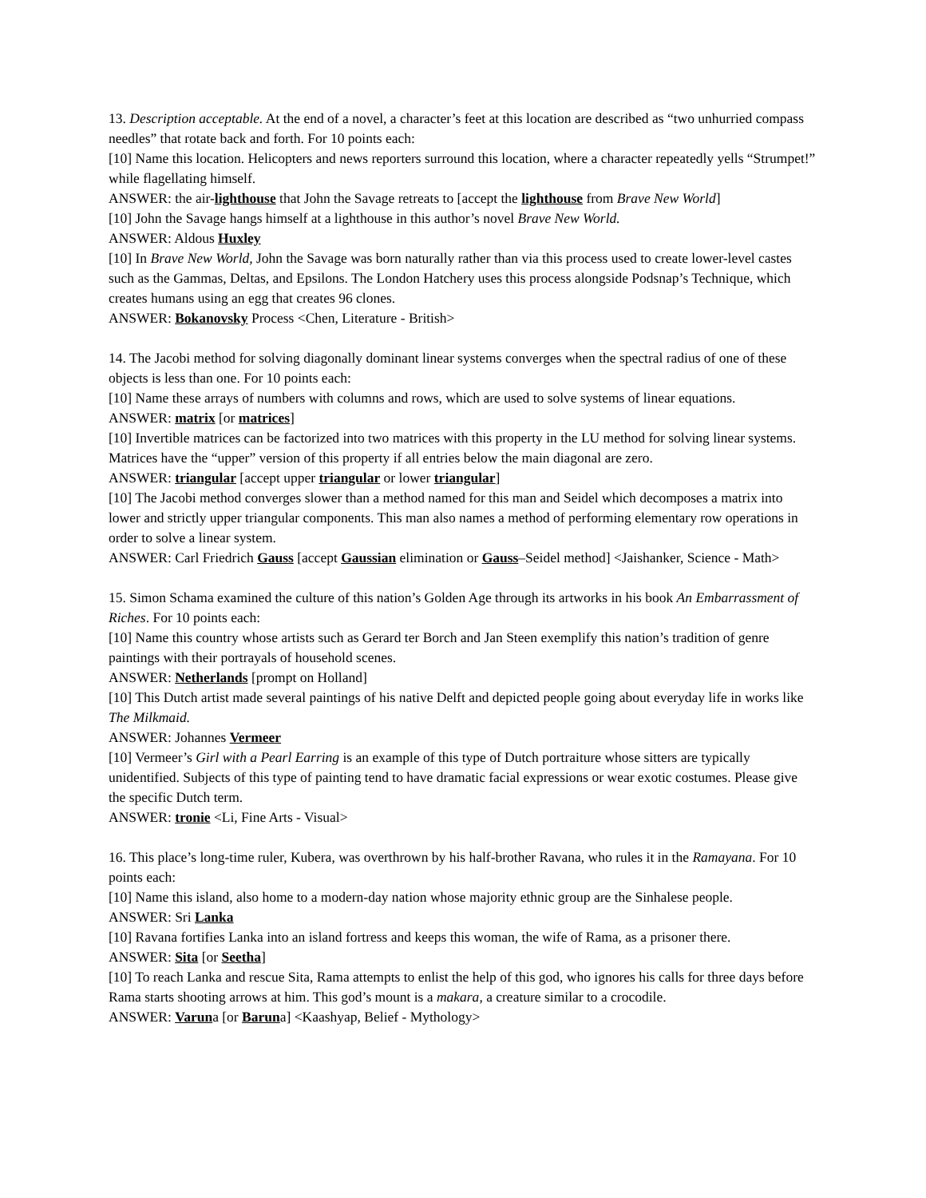13. Description acceptable. At the end of a novel, a character’s feet at this location are described as “two unhurried compass needles” that rotate back and forth. For 10 points each:
[10] Name this location. Helicopters and news reporters surround this location, where a character repeatedly yells “Strumpet!” while flagellating himself.
ANSWER: the air-lighthouse that John the Savage retreats to [accept the lighthouse from Brave New World]
[10] John the Savage hangs himself at a lighthouse in this author’s novel Brave New World.
ANSWER: Aldous Huxley
[10] In Brave New World, John the Savage was born naturally rather than via this process used to create lower-level castes such as the Gammas, Deltas, and Epsilons. The London Hatchery uses this process alongside Podsnap’s Technique, which creates humans using an egg that creates 96 clones.
ANSWER: Bokanovsky Process <Chen, Literature - British>
14. The Jacobi method for solving diagonally dominant linear systems converges when the spectral radius of one of these objects is less than one. For 10 points each:
[10] Name these arrays of numbers with columns and rows, which are used to solve systems of linear equations.
ANSWER: matrix [or matrices]
[10] Invertible matrices can be factorized into two matrices with this property in the LU method for solving linear systems. Matrices have the “upper” version of this property if all entries below the main diagonal are zero.
ANSWER: triangular [accept upper triangular or lower triangular]
[10] The Jacobi method converges slower than a method named for this man and Seidel which decomposes a matrix into lower and strictly upper triangular components. This man also names a method of performing elementary row operations in order to solve a linear system.
ANSWER: Carl Friedrich Gauss [accept Gaussian elimination or Gauss–Seidel method] <Jaishanker, Science - Math>
15. Simon Schama examined the culture of this nation’s Golden Age through its artworks in his book An Embarrassment of Riches. For 10 points each:
[10] Name this country whose artists such as Gerard ter Borch and Jan Steen exemplify this nation’s tradition of genre paintings with their portrayals of household scenes.
ANSWER: Netherlands [prompt on Holland]
[10] This Dutch artist made several paintings of his native Delft and depicted people going about everyday life in works like The Milkmaid.
ANSWER: Johannes Vermeer
[10] Vermeer’s Girl with a Pearl Earring is an example of this type of Dutch portraiture whose sitters are typically unidentified. Subjects of this type of painting tend to have dramatic facial expressions or wear exotic costumes. Please give the specific Dutch term.
ANSWER: tronie <Li, Fine Arts - Visual>
16. This place’s long-time ruler, Kubera, was overthrown by his half-brother Ravana, who rules it in the Ramayana. For 10 points each:
[10] Name this island, also home to a modern-day nation whose majority ethnic group are the Sinhalese people.
ANSWER: Sri Lanka
[10] Ravana fortifies Lanka into an island fortress and keeps this woman, the wife of Rama, as a prisoner there.
ANSWER: Sita [or Seetha]
[10] To reach Lanka and rescue Sita, Rama attempts to enlist the help of this god, who ignores his calls for three days before Rama starts shooting arrows at him. This god’s mount is a makara, a creature similar to a crocodile.
ANSWER: Varuna [or Baruna] <Kaashyap, Belief - Mythology>